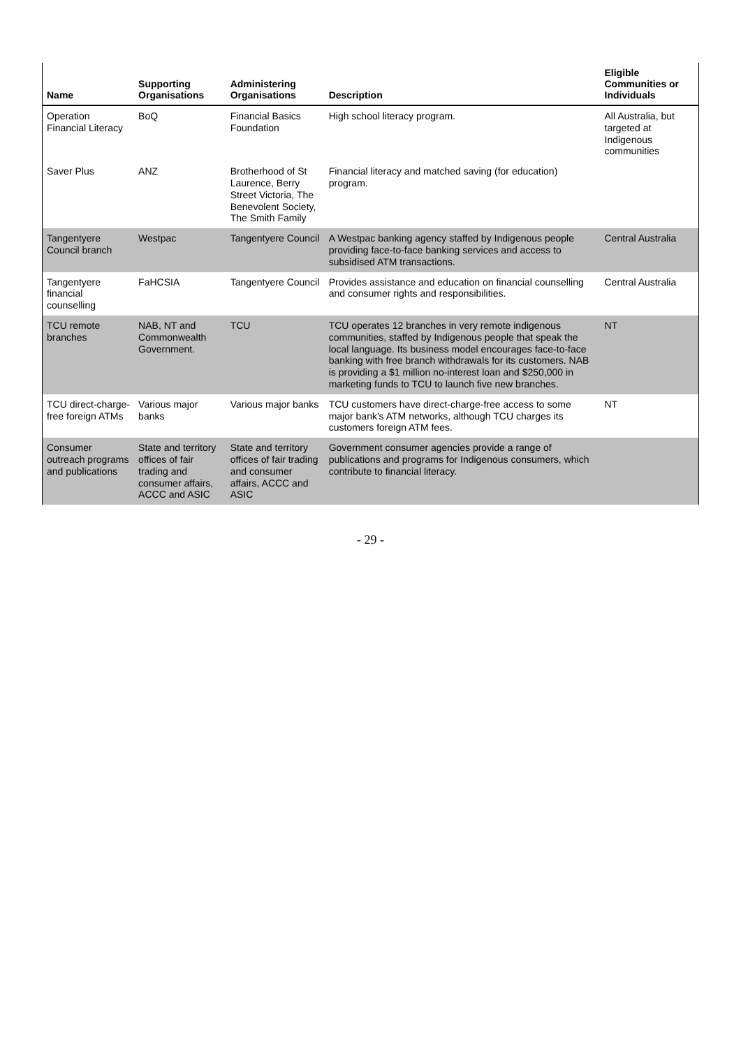| Name | Supporting Organisations | Administering Organisations | Description | Eligible Communities or Individuals |
| --- | --- | --- | --- | --- |
| Operation Financial Literacy | BoQ | Financial Basics Foundation | High school literacy program. | All Australia, but targeted at Indigenous communities |
| Saver Plus | ANZ | Brotherhood of St Laurence, Berry Street Victoria, The Benevolent Society, The Smith Family | Financial literacy and matched saving (for education) program. | |
| Tangentyere Council branch | Westpac | Tangentyere Council | A Westpac banking agency staffed by Indigenous people providing face-to-face banking services and access to subsidised ATM transactions. | Central Australia |
| Tangentyere financial counselling | FaHCSIA | Tangentyere Council | Provides assistance and education on financial counselling and consumer rights and responsibilities. | Central Australia |
| TCU remote branches | NAB, NT and Commonwealth Government. | TCU | TCU operates 12 branches in very remote indigenous communities, staffed by Indigenous people that speak the local language. Its business model encourages face-to-face banking with free branch withdrawals for its customers. NAB is providing a $1 million no-interest loan and $250,000 in marketing funds to TCU to launch five new branches. | NT |
| TCU direct-charge-free foreign ATMs | Various major banks | Various major banks | TCU customers have direct-charge-free access to some major bank's ATM networks, although TCU charges its customers foreign ATM fees. | NT |
| Consumer outreach programs and publications | State and territory offices of fair trading and consumer affairs, ACCC and ASIC | State and territory offices of fair trading and consumer affairs, ACCC and ASIC | Government consumer agencies provide a range of publications and programs for Indigenous consumers, which contribute to financial literacy. | |
- 29 -